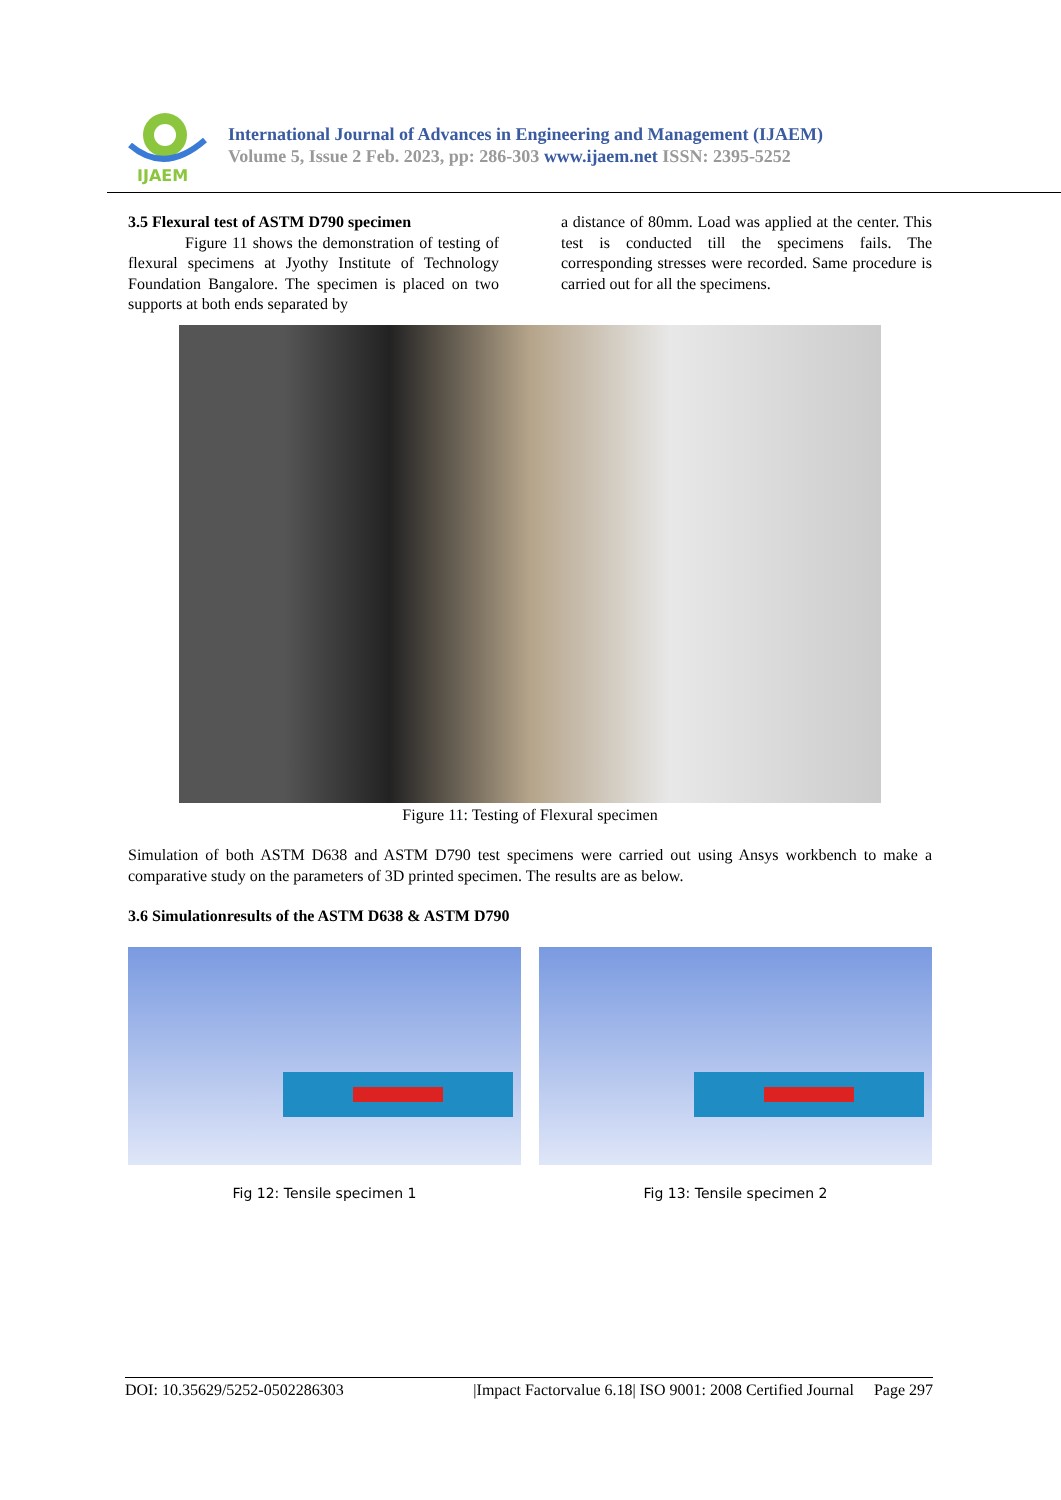IJAEM
International Journal of Advances in Engineering and Management (IJAEM)
Volume 5, Issue 2 Feb. 2023, pp: 286-303 www.ijaem.net ISSN: 2395-5252
3.5 Flexural test of ASTM D790 specimen
Figure 11 shows the demonstration of testing of flexural specimens at Jyothy Institute of Technology Foundation Bangalore. The specimen is placed on two supports at both ends separated by
a distance of 80mm. Load was applied at the center. This test is conducted till the specimens fails. The corresponding stresses were recorded. Same procedure is carried out for all the specimens.
Figure 11: Testing of Flexural specimen
Simulation of both ASTM D638 and ASTM D790 test specimens were carried out using Ansys workbench to make a comparative study on the parameters of 3D printed specimen. The results are as below.
3.6 Simulationresults of the ASTM D638 & ASTM D790
Fig 12: Tensile specimen 1 Fig 13: Tensile specimen 2
DOI: 10.35629/5252-0502286303 |Impact Factorvalue 6.18| ISO 9001: 2008 Certified Journal Page 297